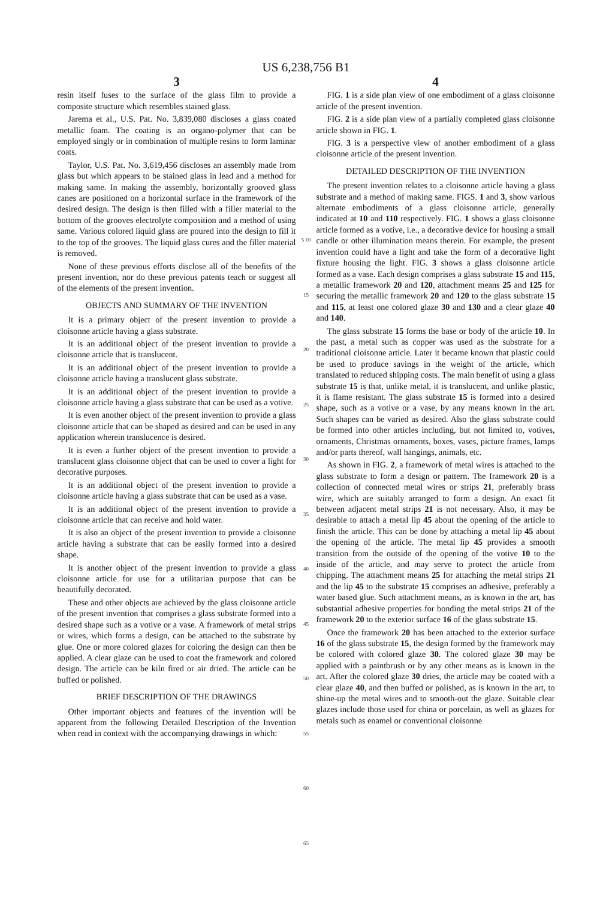US 6,238,756 B1
3
resin itself fuses to the surface of the glass film to provide a composite structure which resembles stained glass.
Jarema et al., U.S. Pat. No. 3,839,080 discloses a glass coated metallic foam. The coating is an organo-polymer that can be employed singly or in combination of multiple resins to form laminar coats.
Taylor, U.S. Pat. No. 3,619,456 discloses an assembly made from glass but which appears to be stained glass in lead and a method for making same. In making the assembly, horizontally grooved glass canes are positioned on a horizontal surface in the framework of the desired design. The design is then filled with a filler material to the bottom of the grooves electrolyte composition and a method of using same. Various colored liquid glass are poured into the design to fill it to the top of the grooves. The liquid glass cures and the filler material is removed.
None of these previous efforts disclose all of the benefits of the present invention, nor do these previous patents teach or suggest all of the elements of the present invention.
OBJECTS AND SUMMARY OF THE INVENTION
It is a primary object of the present invention to provide a cloisonne article having a glass substrate.
It is an additional object of the present invention to provide a cloisonne article that is translucent.
It is an additional object of the present invention to provide a cloisonne article having a translucent glass substrate.
It is an additional object of the present invention to provide a cloisonne article having a glass substrate that can be used as a votive.
It is even another object of the present invention to provide a glass cloisonne article that can be shaped as desired and can be used in any application wherein translucence is desired.
It is even a further object of the present invention to provide a translucent glass cloisonne object that can be used to cover a light for decorative purposes.
It is an additional object of the present invention to provide a cloisonne article having a glass substrate that can be used as a vase.
It is an additional object of the present invention to provide a cloisonne article that can receive and hold water.
It is also an object of the present invention to provide a cloisonne article having a substrate that can be easily formed into a desired shape.
It is another object of the present invention to provide a glass cloisonne article for use for a utilitarian purpose that can be beautifully decorated.
These and other objects are achieved by the glass cloisonne article of the present invention that comprises a glass substrate formed into a desired shape such as a votive or a vase. A framework of metal strips or wires, which forms a design, can be attached to the substrate by glue. One or more colored glazes for coloring the design can then be applied. A clear glaze can be used to coat the framework and colored design. The article can be kiln fired or air dried. The article can be buffed or polished.
BRIEF DESCRIPTION OF THE DRAWINGS
Other important objects and features of the invention will be apparent from the following Detailed Description of the Invention when read in context with the accompanying drawings in which:
5 10 15 20 25 30 35 40 45 50 55 60 65
4
FIG. 1 is a side plan view of one embodiment of a glass cloisonne article of the present invention.
FIG. 2 is a side plan view of a partially completed glass cloisonne article shown in FIG. 1.
FIG. 3 is a perspective view of another embodiment of a glass cloisonne article of the present invention.
DETAILED DESCRIPTION OF THE INVENTION
The present invention relates to a cloisonne article having a glass substrate and a method of making same. FIGS. 1 and 3, show various alternate embodiments of a glass cloisonne article, generally indicated at 10 and 110 respectively. FIG. 1 shows a glass cloisonne article formed as a votive, i.e., a decorative device for housing a small candle or other illumination means therein. For example, the present invention could have a light and take the form of a decorative light fixture housing the light. FIG. 3 shows a glass cloisonne article formed as a vase. Each design comprises a glass substrate 15 and 115, a metallic framework 20 and 120, attachment means 25 and 125 for securing the metallic framework 20 and 120 to the glass substrate 15 and 115, at least one colored glaze 30 and 130 and a clear glaze 40 and 140.
The glass substrate 15 forms the base or body of the article 10. In the past, a metal such as copper was used as the substrate for a traditional cloisonne article. Later it became known that plastic could be used to produce savings in the weight of the article, which translated to reduced shipping costs. The main benefit of using a glass substrate 15 is that, unlike metal, it is translucent, and unlike plastic, it is flame resistant. The glass substrate 15 is formed into a desired shape, such as a votive or a vase, by any means known in the art. Such shapes can be varied as desired. Also the glass substrate could be formed into other articles including, but not limited to, votives, ornaments, Christmas ornaments, boxes, vases, picture frames, lamps and/or parts thereof, wall hangings, animals, etc.
As shown in FIG. 2, a framework of metal wires is attached to the glass substrate to form a design or pattern. The framework 20 is a collection of connected metal wires or strips 21, preferably brass wire, which are suitably arranged to form a design. An exact fit between adjacent metal strips 21 is not necessary. Also, it may be desirable to attach a metal lip 45 about the opening of the article to finish the article. This can be done by attaching a metal lip 45 about the opening of the article. The metal lip 45 provides a smooth transition from the outside of the opening of the votive 10 to the inside of the article, and may serve to protect the article from chipping. The attachment means 25 for attaching the metal strips 21 and the lip 45 to the substrate 15 comprises an adhesive, preferably a water based glue. Such attachment means, as is known in the art, has substantial adhesive properties for bonding the metal strips 21 of the framework 20 to the exterior surface 16 of the glass substrate 15.
Once the framework 20 has been attached to the exterior surface 16 of the glass substrate 15, the design formed by the framework may be colored with colored glaze 30. The colored glaze 30 may be applied with a paintbrush or by any other means as is known in the art. After the colored glaze 30 dries, the article may be coated with a clear glaze 40, and then buffed or polished, as is known in the art, to shine-up the metal wires and to smooth-out the glaze. Suitable clear glazes include those used for china or porcelain, as well as glazes for metals such as enamel or conventional cloisonne